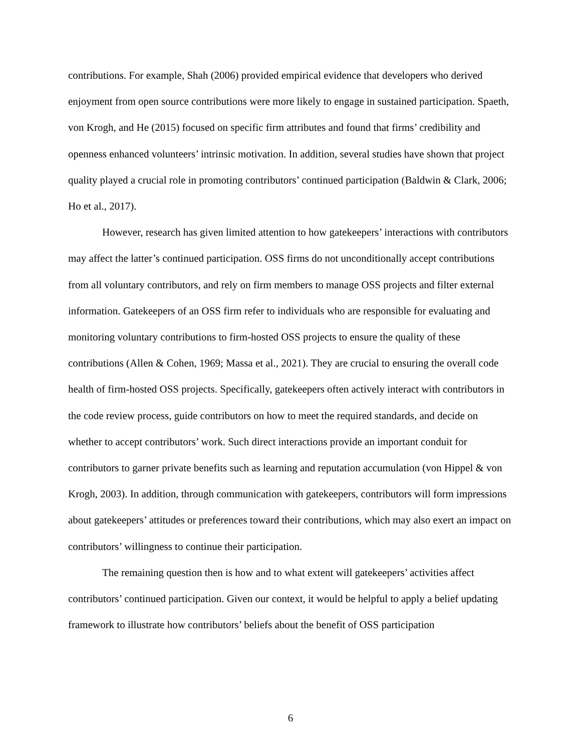contributions. For example, Shah (2006) provided empirical evidence that developers who derived enjoyment from open source contributions were more likely to engage in sustained participation. Spaeth, von Krogh, and He (2015) focused on specific firm attributes and found that firms’ credibility and openness enhanced volunteers’ intrinsic motivation. In addition, several studies have shown that project quality played a crucial role in promoting contributors’ continued participation (Baldwin & Clark, 2006; Ho et al., 2017).
However, research has given limited attention to how gatekeepers’ interactions with contributors may affect the latter’s continued participation. OSS firms do not unconditionally accept contributions from all voluntary contributors, and rely on firm members to manage OSS projects and filter external information. Gatekeepers of an OSS firm refer to individuals who are responsible for evaluating and monitoring voluntary contributions to firm-hosted OSS projects to ensure the quality of these contributions (Allen & Cohen, 1969; Massa et al., 2021). They are crucial to ensuring the overall code health of firm-hosted OSS projects. Specifically, gatekeepers often actively interact with contributors in the code review process, guide contributors on how to meet the required standards, and decide on whether to accept contributors’ work. Such direct interactions provide an important conduit for contributors to garner private benefits such as learning and reputation accumulation (von Hippel & von Krogh, 2003). In addition, through communication with gatekeepers, contributors will form impressions about gatekeepers’ attitudes or preferences toward their contributions, which may also exert an impact on contributors’ willingness to continue their participation.
The remaining question then is how and to what extent will gatekeepers’ activities affect contributors’ continued participation. Given our context, it would be helpful to apply a belief updating framework to illustrate how contributors’ beliefs about the benefit of OSS participation
6